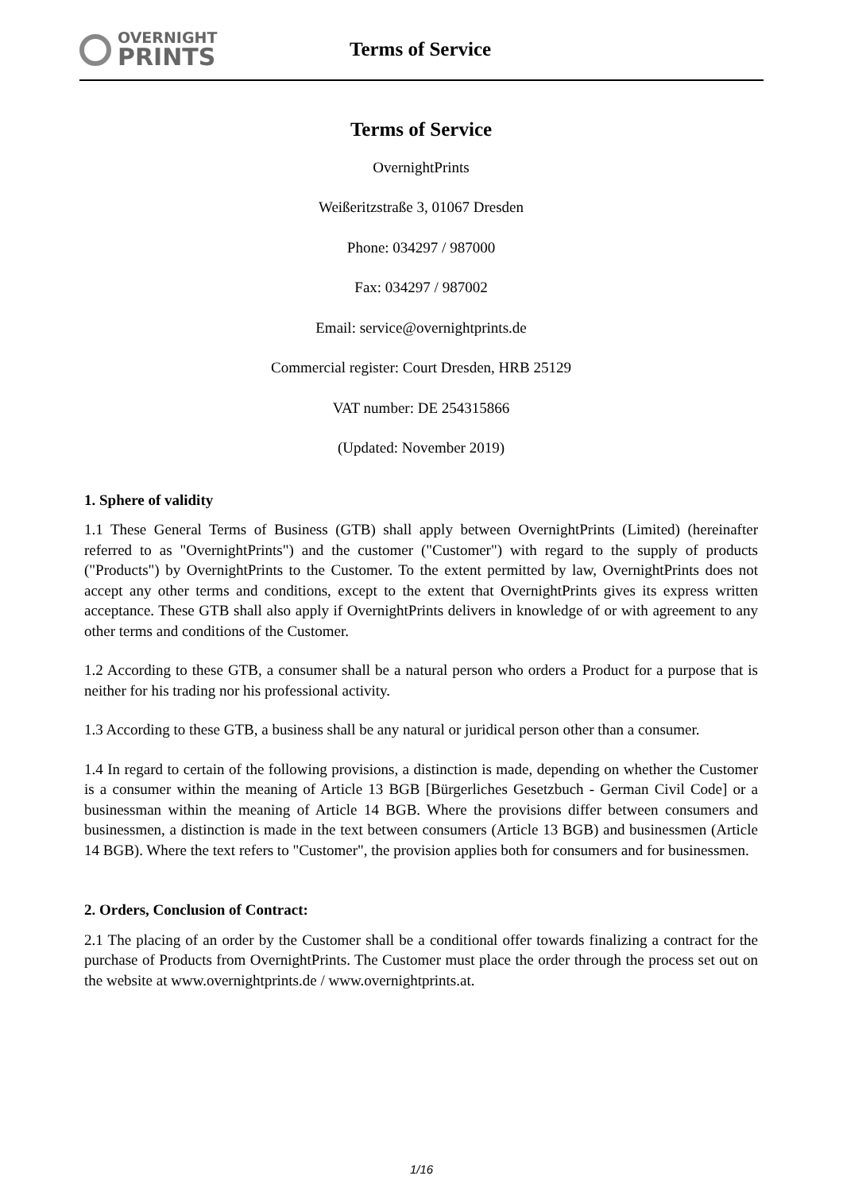OVERNIGHT
PRINTS
Terms of Service
Terms of Service
OvernightPrints
Weißeritzstraße 3, 01067 Dresden
Phone: 034297 / 987000
Fax: 034297 / 987002
Email: service@overnightprints.de
Commercial register: Court Dresden, HRB 25129
VAT number: DE 254315866
(Updated: November 2019)
1. Sphere of validity
1.1 These General Terms of Business (GTB) shall apply between OvernightPrints (Limited) (hereinafter referred to as "OvernightPrints") and the customer ("Customer") with regard to the supply of products ("Products") by OvernightPrints to the Customer. To the extent permitted by law, OvernightPrints does not accept any other terms and conditions, except to the extent that OvernightPrints gives its express written acceptance. These GTB shall also apply if OvernightPrints delivers in knowledge of or with agreement to any other terms and conditions of the Customer.
1.2 According to these GTB, a consumer shall be a natural person who orders a Product for a purpose that is neither for his trading nor his professional activity.
1.3 According to these GTB, a business shall be any natural or juridical person other than a consumer.
1.4 In regard to certain of the following provisions, a distinction is made, depending on whether the Customer is a consumer within the meaning of Article 13 BGB [Bürgerliches Gesetzbuch - German Civil Code] or a businessman within the meaning of Article 14 BGB. Where the provisions differ between consumers and businessmen, a distinction is made in the text between consumers (Article 13 BGB) and businessmen (Article 14 BGB). Where the text refers to "Customer", the provision applies both for consumers and for businessmen.
2. Orders, Conclusion of Contract:
2.1 The placing of an order by the Customer shall be a conditional offer towards finalizing a contract for the purchase of Products from OvernightPrints. The Customer must place the order through the process set out on the website at www.overnightprints.de / www.overnightprints.at.
1/16